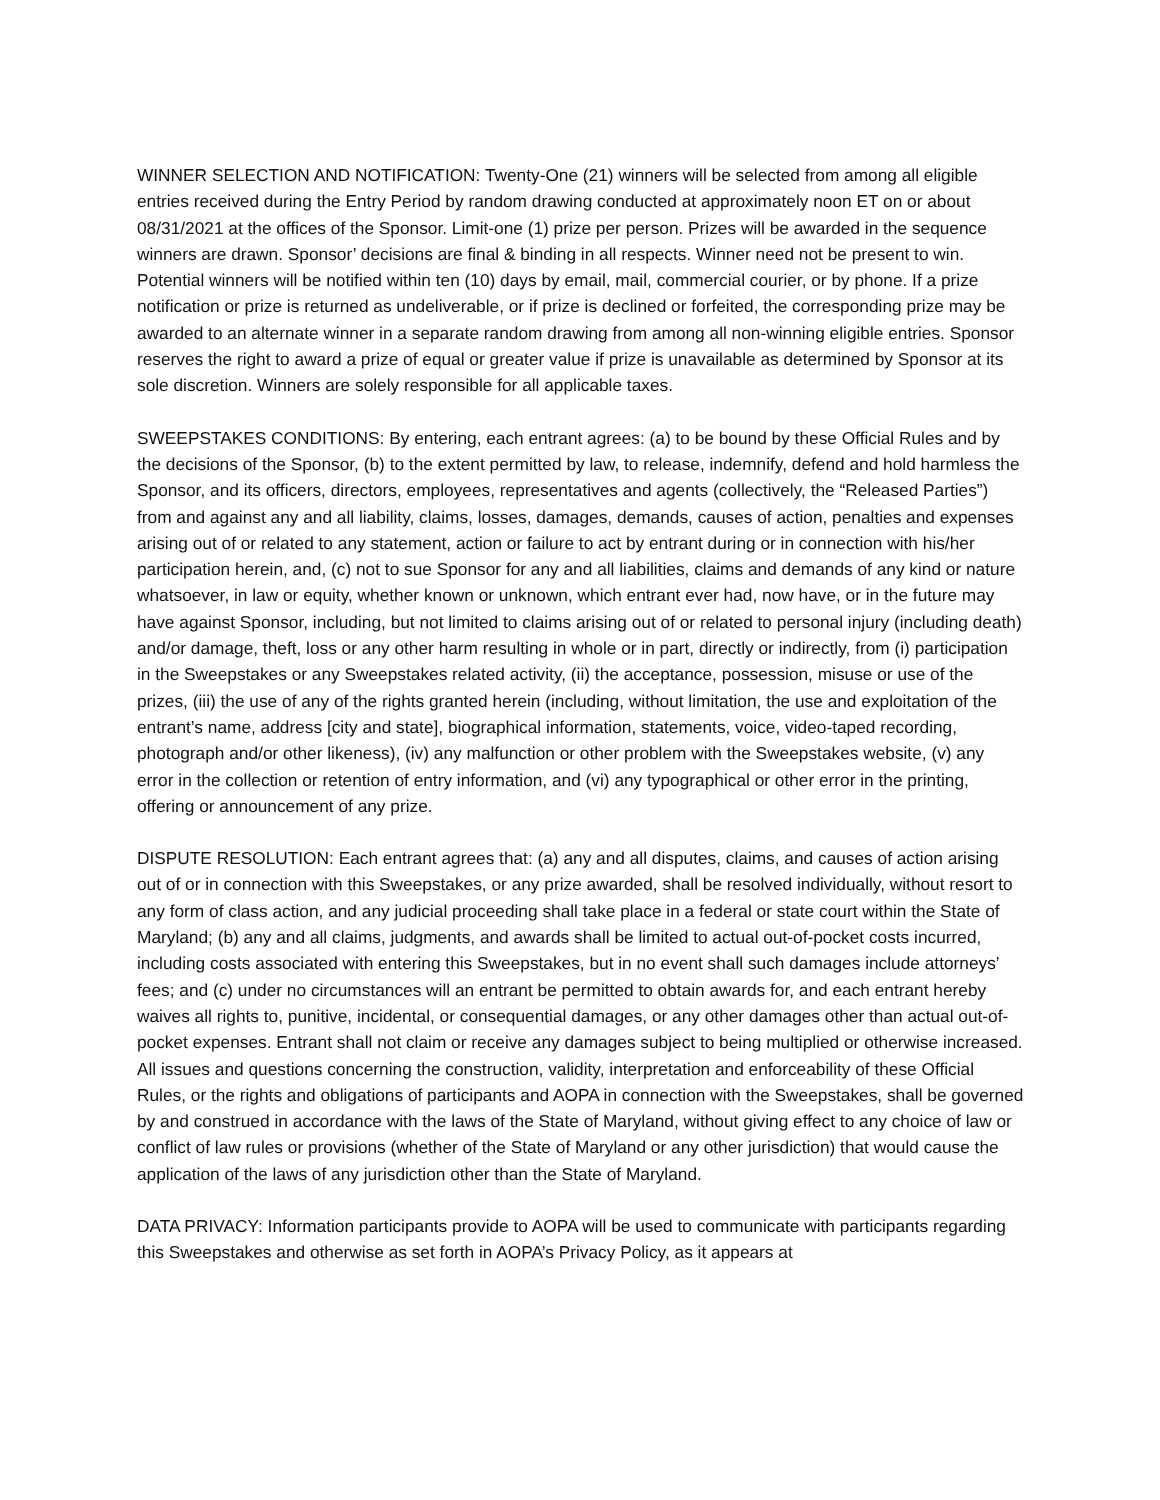WINNER SELECTION AND NOTIFICATION: Twenty-One (21) winners will be selected from among all eligible entries received during the Entry Period by random drawing conducted at approximately noon ET on or about 08/31/2021 at the offices of the Sponsor. Limit-one (1) prize per person. Prizes will be awarded in the sequence winners are drawn. Sponsor’ decisions are final & binding in all respects. Winner need not be present to win. Potential winners will be notified within ten (10) days by email, mail, commercial courier, or by phone. If a prize notification or prize is returned as undeliverable, or if prize is declined or forfeited, the corresponding prize may be awarded to an alternate winner in a separate random drawing from among all non-winning eligible entries. Sponsor reserves the right to award a prize of equal or greater value if prize is unavailable as determined by Sponsor at its sole discretion. Winners are solely responsible for all applicable taxes.
SWEEPSTAKES CONDITIONS: By entering, each entrant agrees: (a) to be bound by these Official Rules and by the decisions of the Sponsor, (b) to the extent permitted by law, to release, indemnify, defend and hold harmless the Sponsor, and its officers, directors, employees, representatives and agents (collectively, the “Released Parties”) from and against any and all liability, claims, losses, damages, demands, causes of action, penalties and expenses arising out of or related to any statement, action or failure to act by entrant during or in connection with his/her participation herein, and, (c) not to sue Sponsor for any and all liabilities, claims and demands of any kind or nature whatsoever, in law or equity, whether known or unknown, which entrant ever had, now have, or in the future may have against Sponsor, including, but not limited to claims arising out of or related to personal injury (including death) and/or damage, theft, loss or any other harm resulting in whole or in part, directly or indirectly, from (i) participation in the Sweepstakes or any Sweepstakes related activity, (ii) the acceptance, possession, misuse or use of the prizes, (iii) the use of any of the rights granted herein (including, without limitation, the use and exploitation of the entrant’s name, address [city and state], biographical information, statements, voice, video-taped recording, photograph and/or other likeness), (iv) any malfunction or other problem with the Sweepstakes website, (v) any error in the collection or retention of entry information, and (vi) any typographical or other error in the printing, offering or announcement of any prize.
DISPUTE RESOLUTION: Each entrant agrees that: (a) any and all disputes, claims, and causes of action arising out of or in connection with this Sweepstakes, or any prize awarded, shall be resolved individually, without resort to any form of class action, and any judicial proceeding shall take place in a federal or state court within the State of Maryland; (b) any and all claims, judgments, and awards shall be limited to actual out-of-pocket costs incurred, including costs associated with entering this Sweepstakes, but in no event shall such damages include attorneys’ fees; and (c) under no circumstances will an entrant be permitted to obtain awards for, and each entrant hereby waives all rights to, punitive, incidental, or consequential damages, or any other damages other than actual out-of-pocket expenses. Entrant shall not claim or receive any damages subject to being multiplied or otherwise increased. All issues and questions concerning the construction, validity, interpretation and enforceability of these Official Rules, or the rights and obligations of participants and AOPA in connection with the Sweepstakes, shall be governed by and construed in accordance with the laws of the State of Maryland, without giving effect to any choice of law or conflict of law rules or provisions (whether of the State of Maryland or any other jurisdiction) that would cause the application of the laws of any jurisdiction other than the State of Maryland.
DATA PRIVACY: Information participants provide to AOPA will be used to communicate with participants regarding this Sweepstakes and otherwise as set forth in AOPA’s Privacy Policy, as it appears at